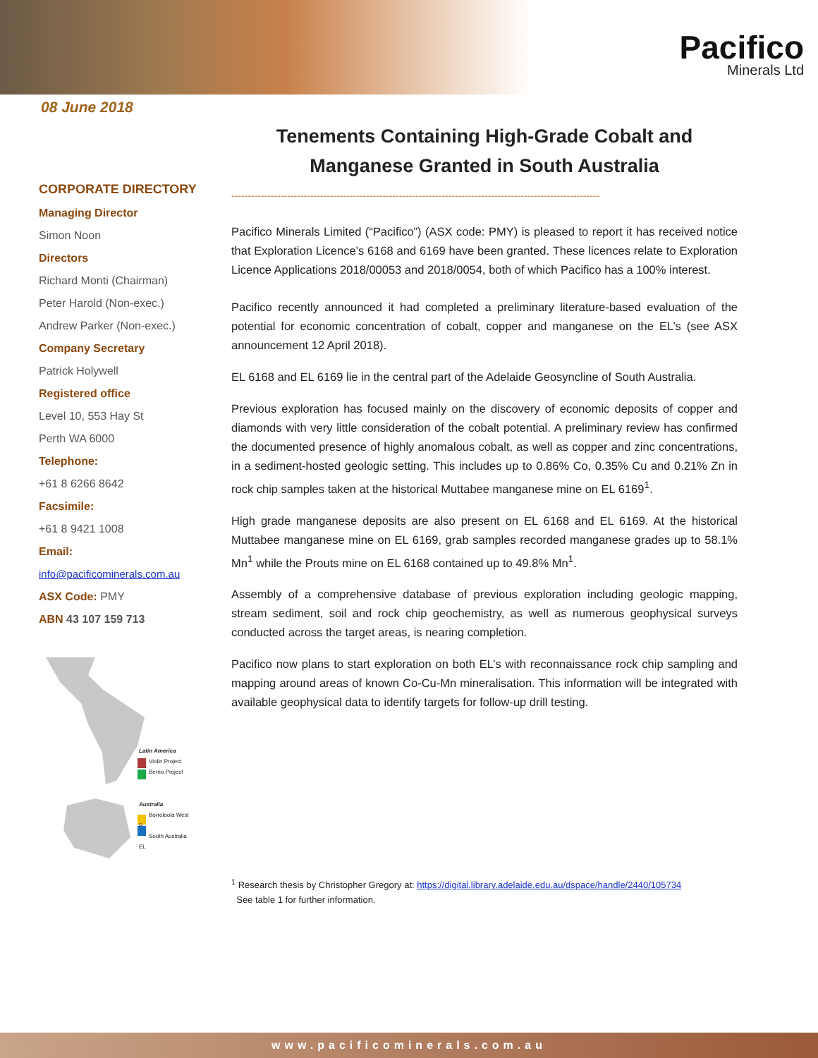Pacifico
Minerals Ltd
08 June 2018
CORPORATE DIRECTORY
Managing Director
Simon Noon
Directors
Richard Monti (Chairman)
Peter Harold (Non-exec.)
Andrew Parker (Non-exec.)
Company Secretary
Patrick Holywell
Registered office
Level 10, 553 Hay St
Perth WA 6000
Telephone:
+61 8 6266 8642
Facsimile:
+61 8 9421 1008
Email:
info@pacificominerals.com.au
ASX Code: PMY
ABN 43 107 159 713
Latin America
Violin Project
Berrio Project
Australia
Borroloola West P
South Australia EL
Tenements Containing High-Grade Cobalt and Manganese Granted in South Australia
----------------------------------------------------------------------------------------------------------------
Pacifico Minerals Limited (“Pacifico”) (ASX code: PMY) is pleased to report it has received notice that Exploration Licence’s 6168 and 6169 have been granted. These licences relate to Exploration Licence Applications 2018/00053 and 2018/0054, both of which Pacifico has a 100% interest.
Pacifico recently announced it had completed a preliminary literature-based evaluation of the potential for economic concentration of cobalt, copper and manganese on the EL’s (see ASX announcement 12 April 2018).
EL 6168 and EL 6169 lie in the central part of the Adelaide Geosyncline of South Australia.
Previous exploration has focused mainly on the discovery of economic deposits of copper and diamonds with very little consideration of the cobalt potential. A preliminary review has confirmed the documented presence of highly anomalous cobalt, as well as copper and zinc concentrations, in a sediment-hosted geologic setting. This includes up to 0.86% Co, 0.35% Cu and 0.21% Zn in rock chip samples taken at the historical Muttabee manganese mine on EL 6169<sup>1</sup>.
High grade manganese deposits are also present on EL 6168 and EL 6169. At the historical Muttabee manganese mine on EL 6169, grab samples recorded manganese grades up to 58.1% Mn<sup>1</sup> while the Prouts mine on EL 6168 contained up to 49.8% Mn<sup>1</sup>.
Assembly of a comprehensive database of previous exploration including geologic mapping, stream sediment, soil and rock chip geochemistry, as well as numerous geophysical surveys conducted across the target areas, is nearing completion.
Pacifico now plans to start exploration on both EL’s with reconnaissance rock chip sampling and mapping around areas of known Co-Cu-Mn mineralisation. This information will be integrated with available geophysical data to identify targets for follow-up drill testing.
<sup>1</sup> Research thesis by Christopher Gregory at: https://digital.library.adelaide.edu.au/dspace/handle/2440/105734
See table 1 for further information.
www.pacificominerals.com.au